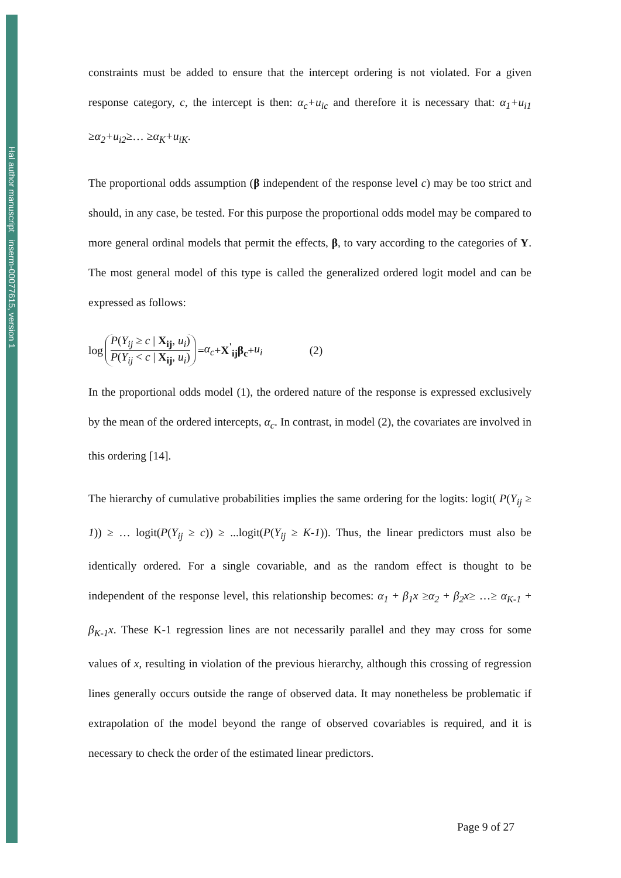Hal author manuscript inserm-00077615, version 1
constraints must be added to ensure that the intercept ordering is not violated. For a given response category, c, the intercept is then: α<sub>c</sub>+u<sub>ic</sub> and therefore it is necessary that: α<sub>1</sub>+u<sub>i1</sub> ≥α<sub>2</sub>+u<sub>i2</sub>≥… ≥α<sub>K</sub>+u<sub>iK</sub>.
The proportional odds assumption (β independent of the response level c) may be too strict and should, in any case, be tested. For this purpose the proportional odds model may be compared to more general ordinal models that permit the effects, β, to vary according to the categories of Y. The most general model of this type is called the generalized ordered logit model and can be expressed as follows:
log P(Y<sub>ij</sub> ≥ c | X<sub>ij</sub>, u<sub>i</sub>) P(Y<sub>ij</sub> < c | X<sub>ij</sub>, u<sub>i</sub>) = α<sub>c</sub> + X<sup>'</sup><sub>ij</sub>β<sub>c</sub> + u<sub>i</sub> (2)
In the proportional odds model (1), the ordered nature of the response is expressed exclusively by the mean of the ordered intercepts, α<sub>c</sub>. In contrast, in model (2), the covariates are involved in this ordering [14].
The hierarchy of cumulative probabilities implies the same ordering for the logits: logit( P(Y<sub>ij</sub> ≥ 1)) ≥ … logit(P(Y<sub>ij</sub> ≥ c)) ≥ ...logit(P(Y<sub>ij</sub> ≥ K-1)). Thus, the linear predictors must also be identically ordered. For a single covariable, and as the random effect is thought to be independent of the response level, this relationship becomes: α<sub>1</sub> + β<sub>1</sub>x ≥α<sub>2</sub> + β<sub>2</sub>x≥ …≥ α<sub>K-1</sub> + β<sub>K-1</sub>x. These K-1 regression lines are not necessarily parallel and they may cross for some values of x, resulting in violation of the previous hierarchy, although this crossing of regression lines generally occurs outside the range of observed data. It may nonetheless be problematic if extrapolation of the model beyond the range of observed covariables is required, and it is necessary to check the order of the estimated linear predictors.
Page 9 of 27